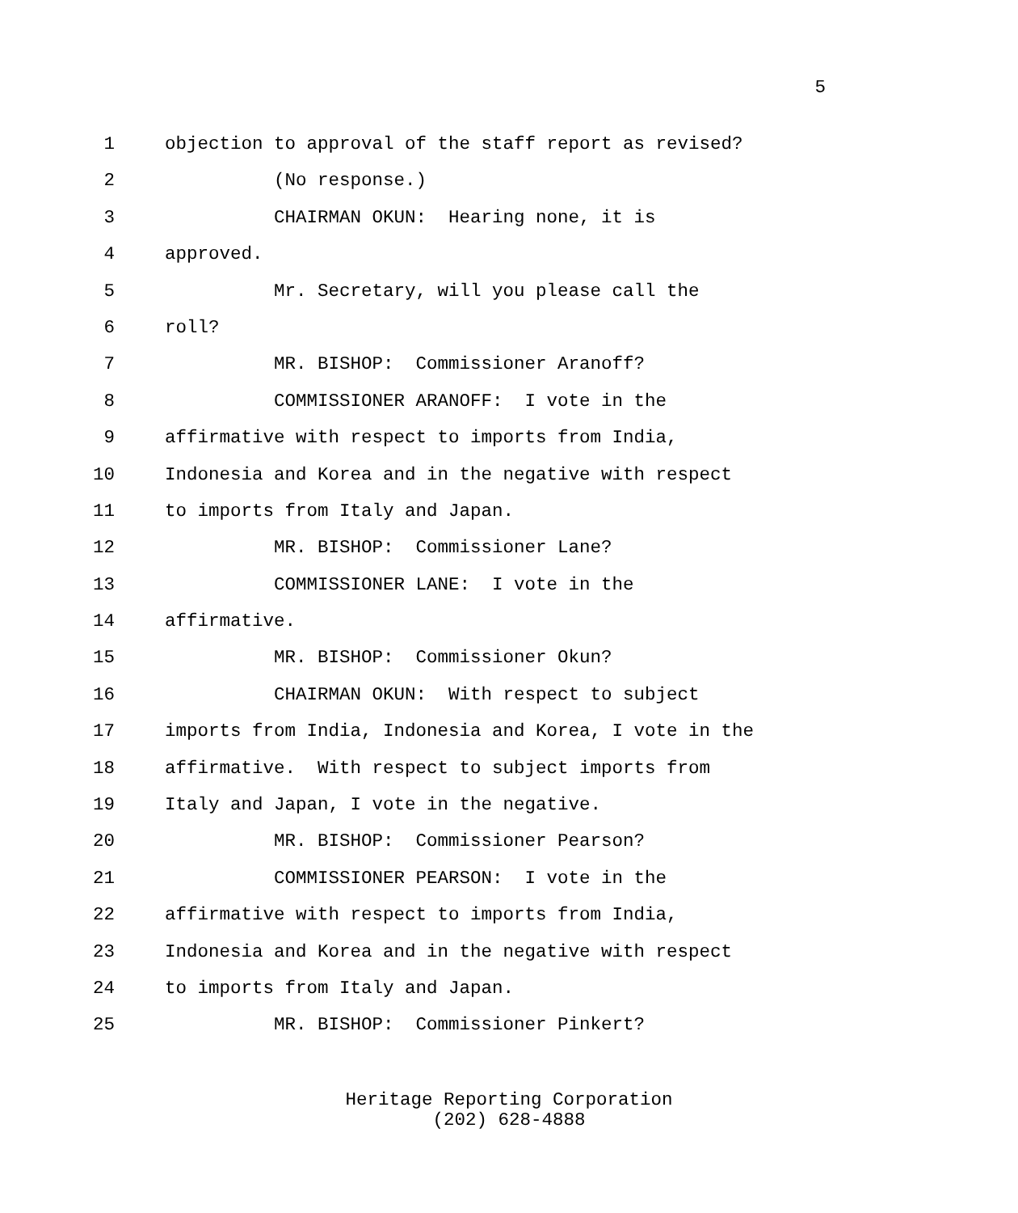5
1 objection to approval of the staff report as revised?
2 (No response.)
3 CHAIRMAN OKUN: Hearing none, it is
4 approved.
5 Mr. Secretary, will you please call the
6 roll?
7 MR. BISHOP: Commissioner Aranoff?
8 COMMISSIONER ARANOFF: I vote in the
9 affirmative with respect to imports from India,
10 Indonesia and Korea and in the negative with respect
11 to imports from Italy and Japan.
12 MR. BISHOP: Commissioner Lane?
13 COMMISSIONER LANE: I vote in the
14 affirmative.
15 MR. BISHOP: Commissioner Okun?
16 CHAIRMAN OKUN: With respect to subject
17 imports from India, Indonesia and Korea, I vote in the
18 affirmative. With respect to subject imports from
19 Italy and Japan, I vote in the negative.
20 MR. BISHOP: Commissioner Pearson?
21 COMMISSIONER PEARSON: I vote in the
22 affirmative with respect to imports from India,
23 Indonesia and Korea and in the negative with respect
24 to imports from Italy and Japan.
25 MR. BISHOP: Commissioner Pinkert?
Heritage Reporting Corporation
(202) 628-4888